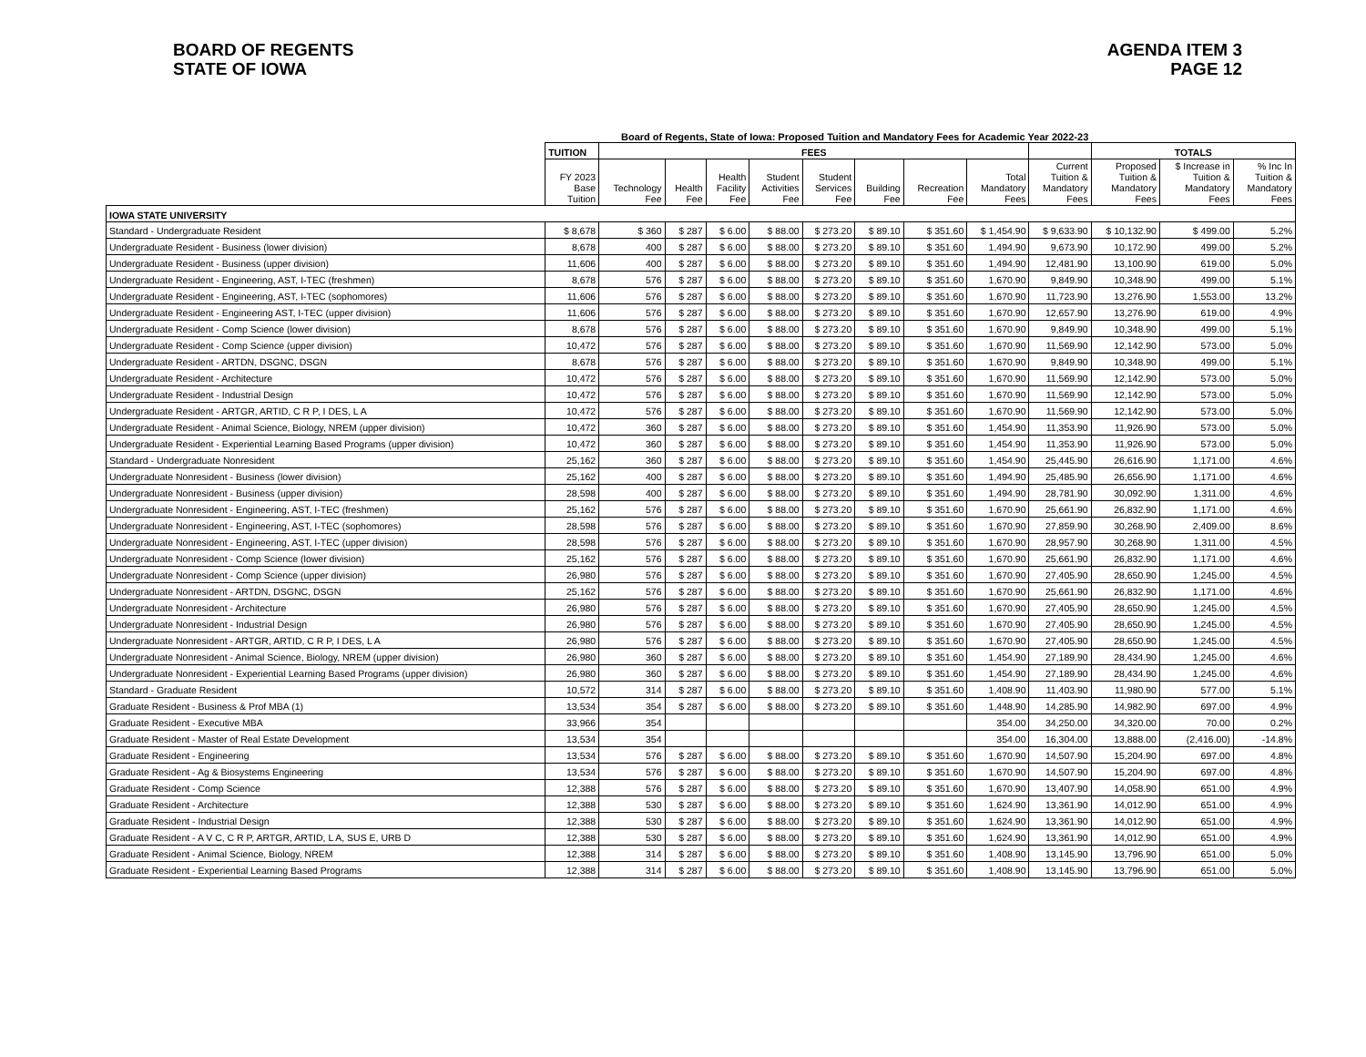BOARD OF REGENTS
STATE OF IOWA
AGENDA ITEM 3
PAGE 12
Board of Regents, State of Iowa: Proposed Tuition and Mandatory Fees for Academic Year 2022-23
| | TUITION | FEES | | | | | | | | | TOTALS | | |
| --- | --- | --- | --- | --- | --- | --- | --- | --- | --- | --- | --- | --- | --- |
| | FY 2023 Base Tuition | Technology Fee | Health Fee | Health Facility Fee | Student Activities Fee | Student Services Fee | Building Fee | Recreation Fee | Total Mandatory Fees | Current Tuition & Mandatory Fees | Proposed Tuition & Mandatory Fees | $ Increase in Tuition & Mandatory Fees | % Inc In Tuition & Mandatory Fees |
| IOWA STATE UNIVERSITY | | | | | | | | | | | | | |
| Standard - Undergraduate Resident | $ 8,678 | $ 360 | $ 287 | $ 6.00 | $ 88.00 | $ 273.20 | $ 89.10 | $ 351.60 | $ 1,454.90 | $ 9,633.90 | $ 10,132.90 | $ 499.00 | 5.2% |
| Undergraduate Resident - Business (lower division) | 8,678 | 400 | $ 287 | $ 6.00 | $ 88.00 | $ 273.20 | $ 89.10 | $ 351.60 | 1,494.90 | 9,673.90 | 10,172.90 | 499.00 | 5.2% |
| Undergraduate Resident - Business (upper division) | 11,606 | 400 | $ 287 | $ 6.00 | $ 88.00 | $ 273.20 | $ 89.10 | $ 351.60 | 1,494.90 | 12,481.90 | 13,100.90 | 619.00 | 5.0% |
| Undergraduate Resident - Engineering, AST, I-TEC (freshmen) | 8,678 | 576 | $ 287 | $ 6.00 | $ 88.00 | $ 273.20 | $ 89.10 | $ 351.60 | 1,670.90 | 9,849.90 | 10,348.90 | 499.00 | 5.1% |
| Undergraduate Resident - Engineering, AST, I-TEC (sophomores) | 11,606 | 576 | $ 287 | $ 6.00 | $ 88.00 | $ 273.20 | $ 89.10 | $ 351.60 | 1,670.90 | 11,723.90 | 13,276.90 | 1,553.00 | 13.2% |
| Undergraduate Resident - Engineering AST, I-TEC (upper division) | 11,606 | 576 | $ 287 | $ 6.00 | $ 88.00 | $ 273.20 | $ 89.10 | $ 351.60 | 1,670.90 | 12,657.90 | 13,276.90 | 619.00 | 4.9% |
| Undergraduate Resident - Comp Science (lower division) | 8,678 | 576 | $ 287 | $ 6.00 | $ 88.00 | $ 273.20 | $ 89.10 | $ 351.60 | 1,670.90 | 9,849.90 | 10,348.90 | 499.00 | 5.1% |
| Undergraduate Resident - Comp Science (upper division) | 10,472 | 576 | $ 287 | $ 6.00 | $ 88.00 | $ 273.20 | $ 89.10 | $ 351.60 | 1,670.90 | 11,569.90 | 12,142.90 | 573.00 | 5.0% |
| Undergraduate Resident - ARTDN, DSGNC, DSGN | 8,678 | 576 | $ 287 | $ 6.00 | $ 88.00 | $ 273.20 | $ 89.10 | $ 351.60 | 1,670.90 | 9,849.90 | 10,348.90 | 499.00 | 5.1% |
| Undergraduate Resident - Architecture | 10,472 | 576 | $ 287 | $ 6.00 | $ 88.00 | $ 273.20 | $ 89.10 | $ 351.60 | 1,670.90 | 11,569.90 | 12,142.90 | 573.00 | 5.0% |
| Undergraduate Resident - Industrial Design | 10,472 | 576 | $ 287 | $ 6.00 | $ 88.00 | $ 273.20 | $ 89.10 | $ 351.60 | 1,670.90 | 11,569.90 | 12,142.90 | 573.00 | 5.0% |
| Undergraduate Resident - ARTGR, ARTID, C R P, I DES, L A | 10,472 | 576 | $ 287 | $ 6.00 | $ 88.00 | $ 273.20 | $ 89.10 | $ 351.60 | 1,670.90 | 11,569.90 | 12,142.90 | 573.00 | 5.0% |
| Undergraduate Resident - Animal Science, Biology, NREM (upper division) | 10,472 | 360 | $ 287 | $ 6.00 | $ 88.00 | $ 273.20 | $ 89.10 | $ 351.60 | 1,454.90 | 11,353.90 | 11,926.90 | 573.00 | 5.0% |
| Undergraduate Resident - Experiential Learning Based Programs (upper division) | 10,472 | 360 | $ 287 | $ 6.00 | $ 88.00 | $ 273.20 | $ 89.10 | $ 351.60 | 1,454.90 | 11,353.90 | 11,926.90 | 573.00 | 5.0% |
| Standard - Undergraduate Nonresident | 25,162 | 360 | $ 287 | $ 6.00 | $ 88.00 | $ 273.20 | $ 89.10 | $ 351.60 | 1,454.90 | 25,445.90 | 26,616.90 | 1,171.00 | 4.6% |
| Undergraduate Nonresident - Business (lower division) | 25,162 | 400 | $ 287 | $ 6.00 | $ 88.00 | $ 273.20 | $ 89.10 | $ 351.60 | 1,494.90 | 25,485.90 | 26,656.90 | 1,171.00 | 4.6% |
| Undergraduate Nonresident - Business (upper division) | 28,598 | 400 | $ 287 | $ 6.00 | $ 88.00 | $ 273.20 | $ 89.10 | $ 351.60 | 1,494.90 | 28,781.90 | 30,092.90 | 1,311.00 | 4.6% |
| Undergraduate Nonresident - Engineering, AST, I-TEC (freshmen) | 25,162 | 576 | $ 287 | $ 6.00 | $ 88.00 | $ 273.20 | $ 89.10 | $ 351.60 | 1,670.90 | 25,661.90 | 26,832.90 | 1,171.00 | 4.6% |
| Undergraduate Nonresident - Engineering, AST, I-TEC (sophomores) | 28,598 | 576 | $ 287 | $ 6.00 | $ 88.00 | $ 273.20 | $ 89.10 | $ 351.60 | 1,670.90 | 27,859.90 | 30,268.90 | 2,409.00 | 8.6% |
| Undergraduate Nonresident - Engineering, AST, I-TEC (upper division) | 28,598 | 576 | $ 287 | $ 6.00 | $ 88.00 | $ 273.20 | $ 89.10 | $ 351.60 | 1,670.90 | 28,957.90 | 30,268.90 | 1,311.00 | 4.5% |
| Undergraduate Nonresident - Comp Science (lower division) | 25,162 | 576 | $ 287 | $ 6.00 | $ 88.00 | $ 273.20 | $ 89.10 | $ 351.60 | 1,670.90 | 25,661.90 | 26,832.90 | 1,171.00 | 4.6% |
| Undergraduate Nonresident - Comp Science (upper division) | 26,980 | 576 | $ 287 | $ 6.00 | $ 88.00 | $ 273.20 | $ 89.10 | $ 351.60 | 1,670.90 | 27,405.90 | 28,650.90 | 1,245.00 | 4.5% |
| Undergraduate Nonresident - ARTDN, DSGNC, DSGN | 25,162 | 576 | $ 287 | $ 6.00 | $ 88.00 | $ 273.20 | $ 89.10 | $ 351.60 | 1,670.90 | 25,661.90 | 26,832.90 | 1,171.00 | 4.6% |
| Undergraduate Nonresident - Architecture | 26,980 | 576 | $ 287 | $ 6.00 | $ 88.00 | $ 273.20 | $ 89.10 | $ 351.60 | 1,670.90 | 27,405.90 | 28,650.90 | 1,245.00 | 4.5% |
| Undergraduate Nonresident - Industrial Design | 26,980 | 576 | $ 287 | $ 6.00 | $ 88.00 | $ 273.20 | $ 89.10 | $ 351.60 | 1,670.90 | 27,405.90 | 28,650.90 | 1,245.00 | 4.5% |
| Undergraduate Nonresident - ARTGR, ARTID, C R P, I DES, L A | 26,980 | 576 | $ 287 | $ 6.00 | $ 88.00 | $ 273.20 | $ 89.10 | $ 351.60 | 1,670.90 | 27,405.90 | 28,650.90 | 1,245.00 | 4.5% |
| Undergraduate Nonresident - Animal Science, Biology, NREM (upper division) | 26,980 | 360 | $ 287 | $ 6.00 | $ 88.00 | $ 273.20 | $ 89.10 | $ 351.60 | 1,454.90 | 27,189.90 | 28,434.90 | 1,245.00 | 4.6% |
| Undergraduate Nonresident - Experiential Learning Based Programs (upper division) | 26,980 | 360 | $ 287 | $ 6.00 | $ 88.00 | $ 273.20 | $ 89.10 | $ 351.60 | 1,454.90 | 27,189.90 | 28,434.90 | 1,245.00 | 4.6% |
| Standard - Graduate Resident | 10,572 | 314 | $ 287 | $ 6.00 | $ 88.00 | $ 273.20 | $ 89.10 | $ 351.60 | 1,408.90 | 11,403.90 | 11,980.90 | 577.00 | 5.1% |
| Graduate Resident - Business & Prof MBA (1) | 13,534 | 354 | $ 287 | $ 6.00 | $ 88.00 | $ 273.20 | $ 89.10 | $ 351.60 | 1,448.90 | 14,285.90 | 14,982.90 | 697.00 | 4.9% |
| Graduate Resident - Executive MBA | 33,966 | 354 | | | | | | | 354.00 | 34,250.00 | 34,320.00 | 70.00 | 0.2% |
| Graduate Resident - Master of Real Estate Development | 13,534 | 354 | | | | | | | 354.00 | 16,304.00 | 13,888.00 | (2,416.00) | -14.8% |
| Graduate Resident - Engineering | 13,534 | 576 | $ 287 | $ 6.00 | $ 88.00 | $ 273.20 | $ 89.10 | $ 351.60 | 1,670.90 | 14,507.90 | 15,204.90 | 697.00 | 4.8% |
| Graduate Resident - Ag & Biosystems Engineering | 13,534 | 576 | $ 287 | $ 6.00 | $ 88.00 | $ 273.20 | $ 89.10 | $ 351.60 | 1,670.90 | 14,507.90 | 15,204.90 | 697.00 | 4.8% |
| Graduate Resident - Comp Science | 12,388 | 576 | $ 287 | $ 6.00 | $ 88.00 | $ 273.20 | $ 89.10 | $ 351.60 | 1,670.90 | 13,407.90 | 14,058.90 | 651.00 | 4.9% |
| Graduate Resident - Architecture | 12,388 | 530 | $ 287 | $ 6.00 | $ 88.00 | $ 273.20 | $ 89.10 | $ 351.60 | 1,624.90 | 13,361.90 | 14,012.90 | 651.00 | 4.9% |
| Graduate Resident - Industrial Design | 12,388 | 530 | $ 287 | $ 6.00 | $ 88.00 | $ 273.20 | $ 89.10 | $ 351.60 | 1,624.90 | 13,361.90 | 14,012.90 | 651.00 | 4.9% |
| Graduate Resident - A V C, C R P, ARTGR, ARTID, L A, SUS E, URB D | 12,388 | 530 | $ 287 | $ 6.00 | $ 88.00 | $ 273.20 | $ 89.10 | $ 351.60 | 1,624.90 | 13,361.90 | 14,012.90 | 651.00 | 4.9% |
| Graduate Resident - Animal Science, Biology, NREM | 12,388 | 314 | $ 287 | $ 6.00 | $ 88.00 | $ 273.20 | $ 89.10 | $ 351.60 | 1,408.90 | 13,145.90 | 13,796.90 | 651.00 | 5.0% |
| Graduate Resident - Experiential Learning Based Programs | 12,388 | 314 | $ 287 | $ 6.00 | $ 88.00 | $ 273.20 | $ 89.10 | $ 351.60 | 1,408.90 | 13,145.90 | 13,796.90 | 651.00 | 5.0% |